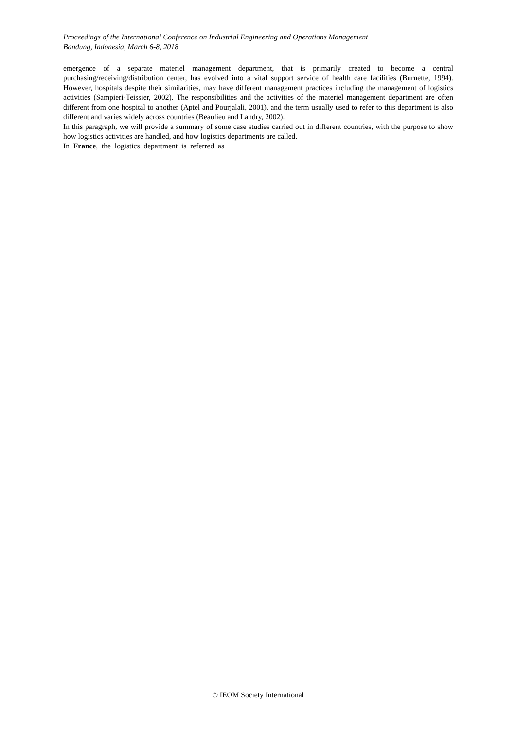Proceedings of the International Conference on Industrial Engineering and Operations Management
Bandung, Indonesia, March 6-8, 2018
emergence of a separate materiel management department, that is primarily created to become a central purchasing/receiving/distribution center, has evolved into a vital support service of health care facilities (Burnette, 1994). However, hospitals despite their similarities, may have different management practices including the management of logistics activities (Sampieri-Teissier, 2002). The responsibilities and the activities of the materiel management department are often different from one hospital to another (Aptel and Pourjalali, 2001), and the term usually used to refer to this department is also different and varies widely across countries (Beaulieu and Landry, 2002).
In this paragraph, we will provide a summary of some case studies carried out in different countries, with the purpose to show how logistics activities are handled, and how logistics departments are called.
In France, the logistics department is referred as
© IEOM Society International